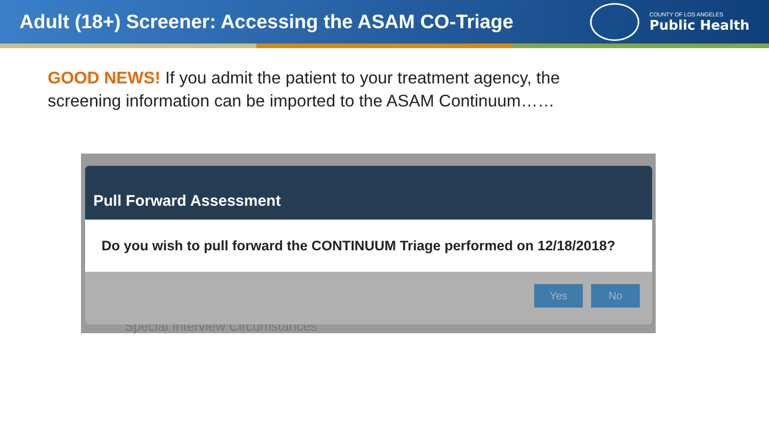Adult (18+) Screener: Accessing the ASAM CO-Triage
COUNTY OF LOS ANGELES
Public Health
GOOD NEWS! If you admit the patient to your treatment agency, the screening information can be imported to the ASAM Continuum……
Special Interview Circumstances
Pull Forward Assessment
Do you wish to pull forward the CONTINUUM Triage performed on 12/18/2018?
Yes No